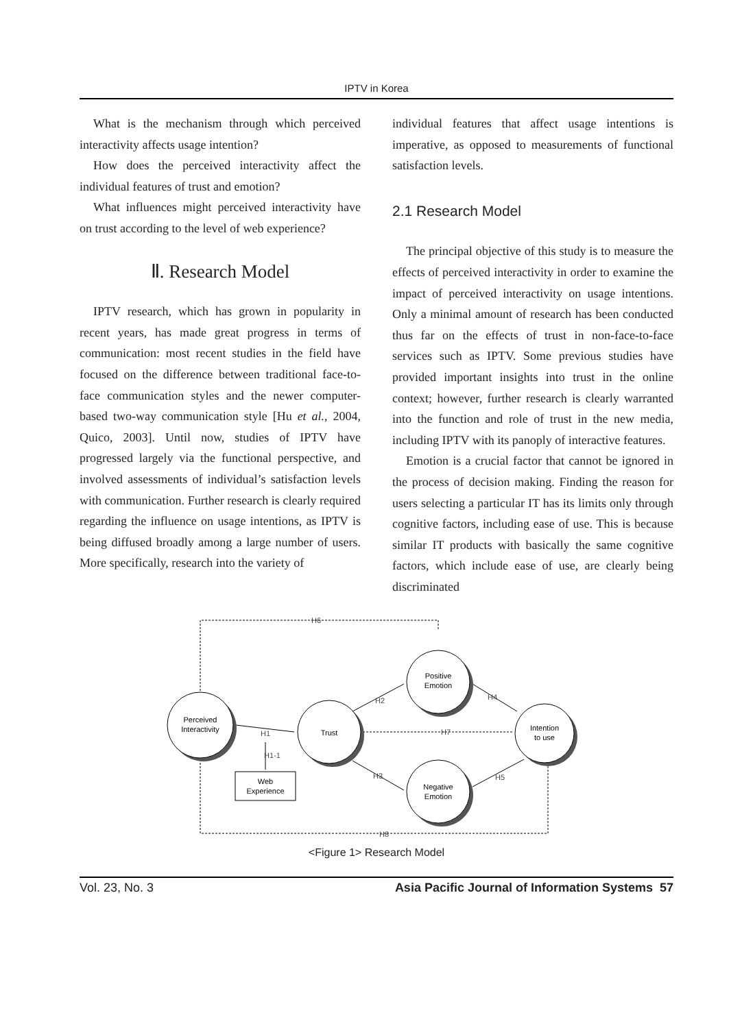IPTV in Korea
What is the mechanism through which perceived interactivity affects usage intention?
How does the perceived interactivity affect the individual features of trust and emotion?
What influences might perceived interactivity have on trust according to the level of web experience?
Ⅱ. Research Model
IPTV research, which has grown in popularity in recent years, has made great progress in terms of communication: most recent studies in the field have focused on the difference between traditional face-to-face communication styles and the newer computer-based two-way communication style [Hu et al., 2004, Quico, 2003]. Until now, studies of IPTV have progressed largely via the functional perspective, and involved assessments of individual’s satisfaction levels with communication. Further research is clearly required regarding the influence on usage intentions, as IPTV is being diffused broadly among a large number of users. More specifically, research into the variety of
individual features that affect usage intentions is imperative, as opposed to measurements of functional satisfaction levels.
2.1 Research Model
The principal objective of this study is to measure the effects of perceived interactivity in order to examine the impact of perceived interactivity on usage intentions. Only a minimal amount of research has been conducted thus far on the effects of trust in non-face-to-face services such as IPTV. Some previous studies have provided important insights into trust in the online context; however, further research is clearly warranted into the function and role of trust in the new media, including IPTV with its panoply of interactive features.
Emotion is a crucial factor that cannot be ignored in the process of decision making. Finding the reason for users selecting a particular IT has its limits only through cognitive factors, including ease of use. This is because similar IT products with basically the same cognitive factors, which include ease of use, are clearly being discriminated
Perceived
Interactivity
Trust
Positive
Emotion
Negative
Emotion
Intention
to use
Web
Experience
H6
H1
H1-1
H2
H4
H7
H3
H5
H8
<Figure 1> Research Model
Vol. 23, No. 3 Asia Pacific Journal of Information Systems 57